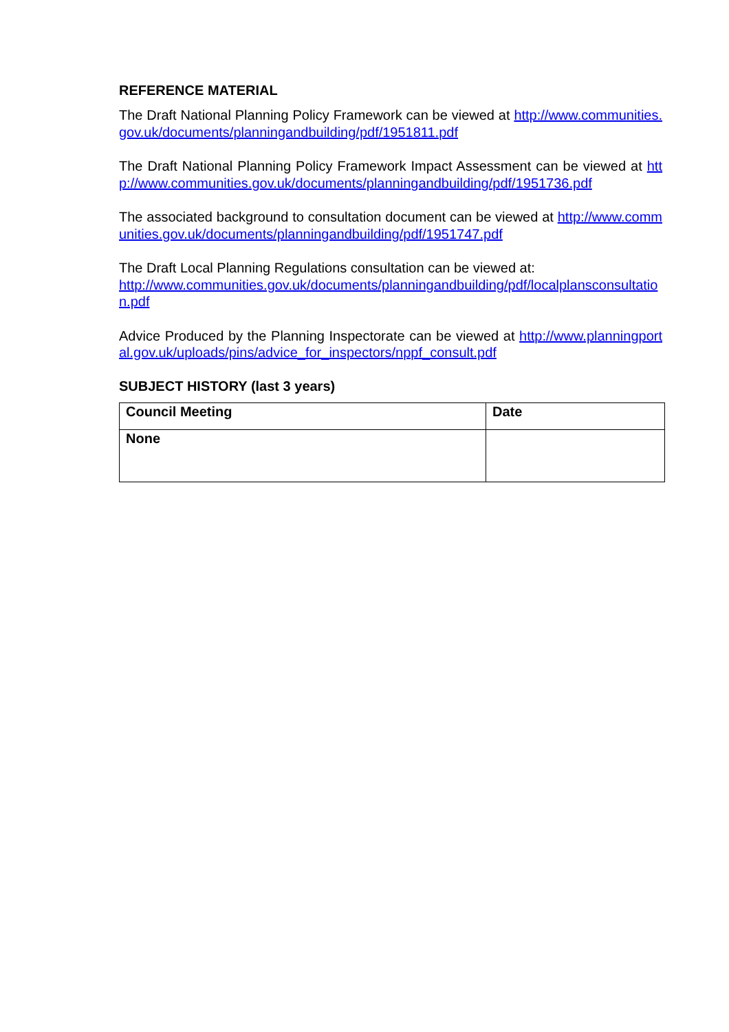REFERENCE MATERIAL
The Draft National Planning Policy Framework can be viewed at http://www.communities.gov.uk/documents/planningandbuilding/pdf/1951811.pdf
The Draft National Planning Policy Framework Impact Assessment can be viewed at http://www.communities.gov.uk/documents/planningandbuilding/pdf/1951736.pdf
The associated background to consultation document can be viewed at http://www.communities.gov.uk/documents/planningandbuilding/pdf/1951747.pdf
The Draft Local Planning Regulations consultation can be viewed at:
http://www.communities.gov.uk/documents/planningandbuilding/pdf/localplansconsultation.pdf
Advice Produced by the Planning Inspectorate can be viewed at http://www.planningportal.gov.uk/uploads/pins/advice_for_inspectors/nppf_consult.pdf
SUBJECT HISTORY (last 3 years)
| Council Meeting | Date |
| --- | --- |
| None | |